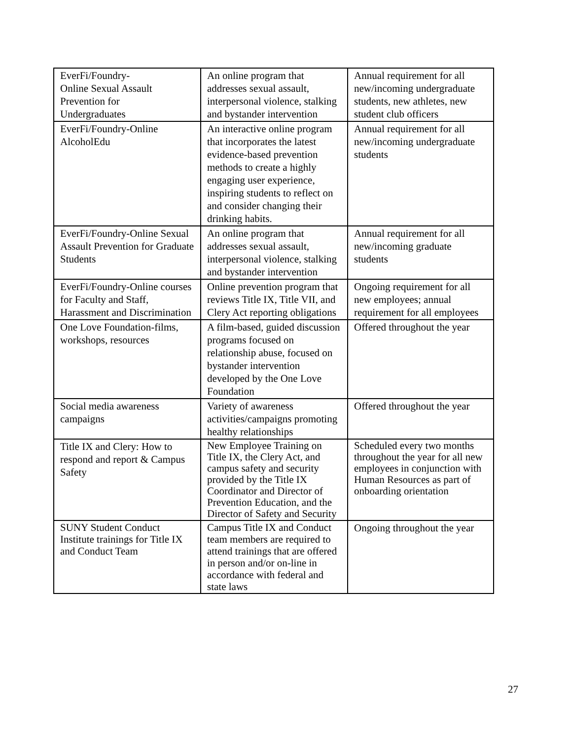| EverFi/Foundry- Online Sexual Assault Prevention for Undergraduates | An online program that addresses sexual assault, interpersonal violence, stalking and bystander intervention | Annual requirement for all new/incoming undergraduate students, new athletes, new student club officers |
| EverFi/Foundry-Online AlcoholEdu | An interactive online program that incorporates the latest evidence-based prevention methods to create a highly engaging user experience, inspiring students to reflect on and consider changing their drinking habits. | Annual requirement for all new/incoming undergraduate students |
| EverFi/Foundry-Online Sexual Assault Prevention for Graduate Students | An online program that addresses sexual assault, interpersonal violence, stalking and bystander intervention | Annual requirement for all new/incoming graduate students |
| EverFi/Foundry-Online courses for Faculty and Staff, Harassment and Discrimination | Online prevention program that reviews Title IX, Title VII, and Clery Act reporting obligations | Ongoing requirement for all new employees; annual requirement for all employees |
| One Love Foundation-films, workshops, resources | A film-based, guided discussion programs focused on relationship abuse, focused on bystander intervention developed by the One Love Foundation | Offered throughout the year |
| Social media awareness campaigns | Variety of awareness activities/campaigns promoting healthy relationships | Offered throughout the year |
| Title IX and Clery: How to respond and report & Campus Safety | New Employee Training on Title IX, the Clery Act, and campus safety and security provided by the Title IX Coordinator and Director of Prevention Education, and the Director of Safety and Security | Scheduled every two months throughout the year for all new employees in conjunction with Human Resources as part of onboarding orientation |
| SUNY Student Conduct Institute trainings for Title IX and Conduct Team | Campus Title IX and Conduct team members are required to attend trainings that are offered in person and/or on-line in accordance with federal and state laws | Ongoing throughout the year |
27